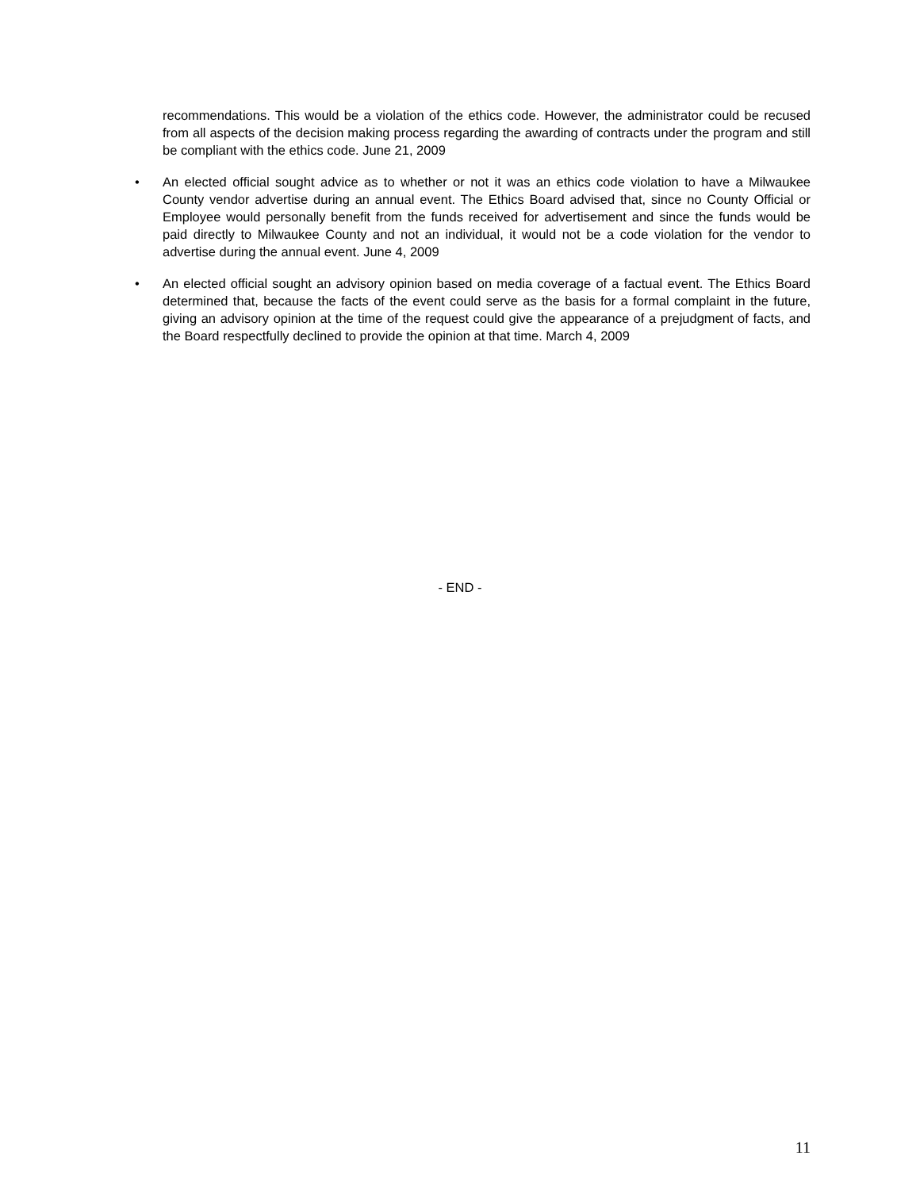recommendations. This would be a violation of the ethics code. However, the administrator could be recused from all aspects of the decision making process regarding the awarding of contracts under the program and still be compliant with the ethics code. June 21, 2009
• An elected official sought advice as to whether or not it was an ethics code violation to have a Milwaukee County vendor advertise during an annual event. The Ethics Board advised that, since no County Official or Employee would personally benefit from the funds received for advertisement and since the funds would be paid directly to Milwaukee County and not an individual, it would not be a code violation for the vendor to advertise during the annual event. June 4, 2009
• An elected official sought an advisory opinion based on media coverage of a factual event. The Ethics Board determined that, because the facts of the event could serve as the basis for a formal complaint in the future, giving an advisory opinion at the time of the request could give the appearance of a prejudgment of facts, and the Board respectfully declined to provide the opinion at that time. March 4, 2009
- END -
11